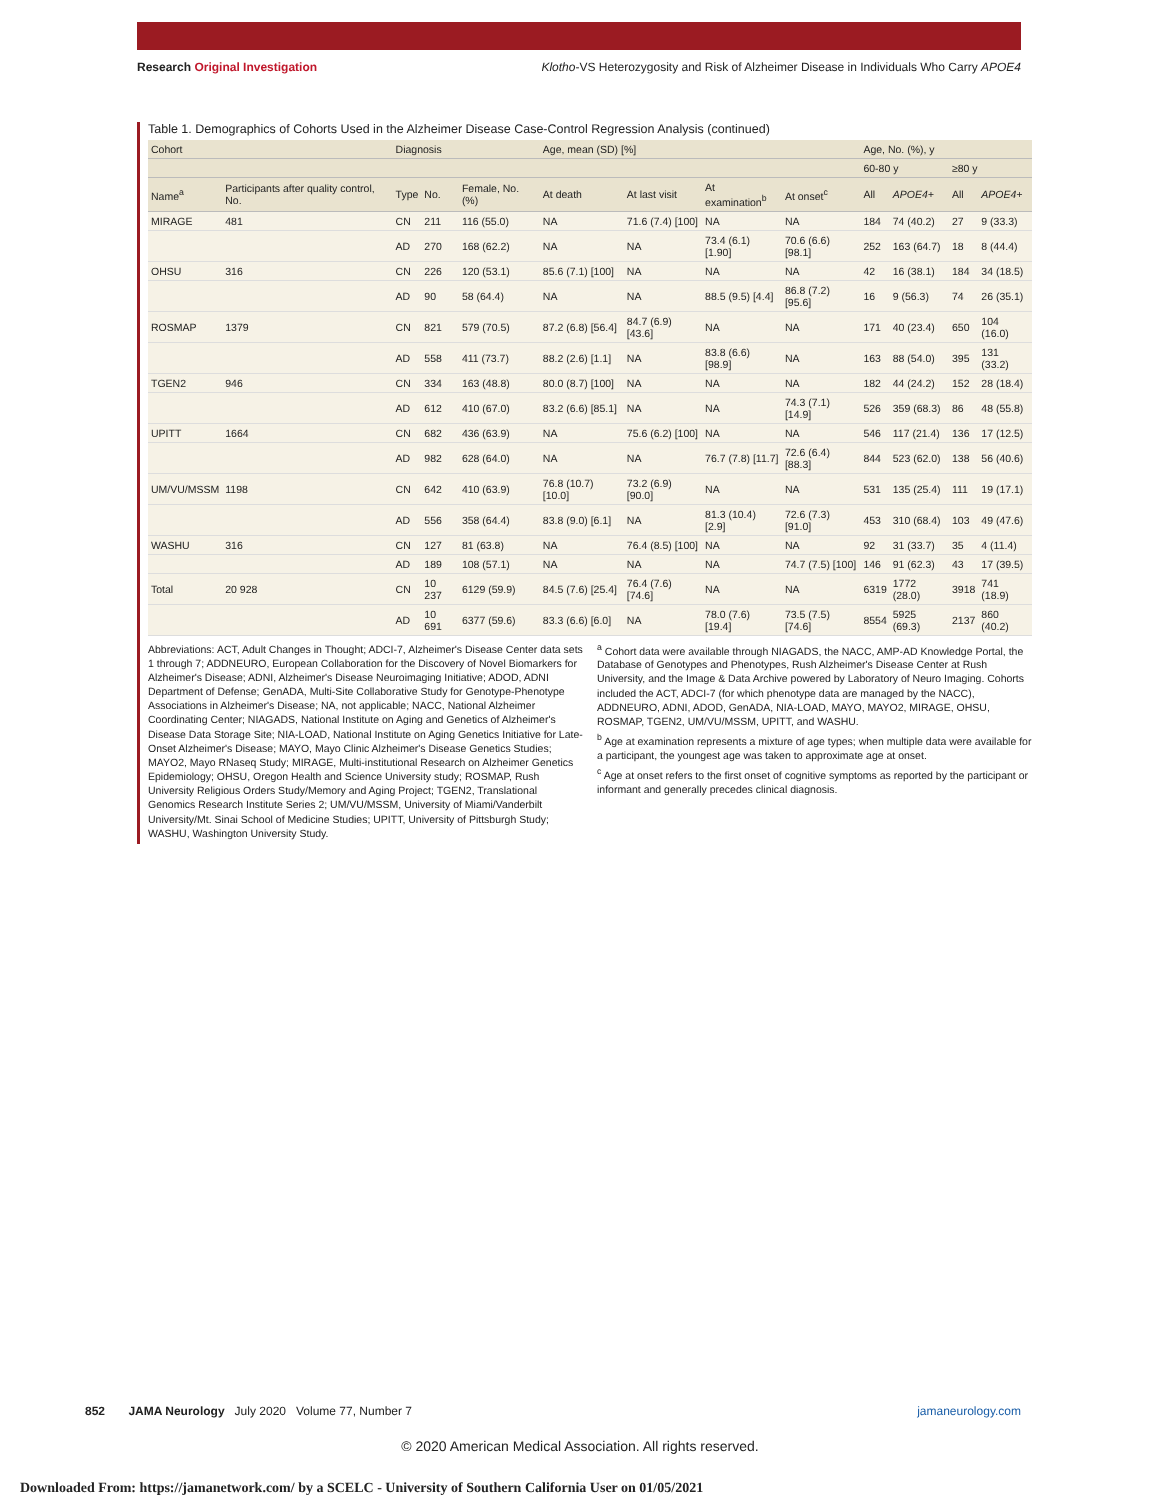Research Original Investigation
Klotho-VS Heterozygosity and Risk of Alzheimer Disease in Individuals Who Carry APOE4
Table 1. Demographics of Cohorts Used in the Alzheimer Disease Case-Control Regression Analysis (continued)
| Cohort | | Diagnosis | | | Age, mean (SD) [%] | | | | Age, No. (%), y | | | |
| --- | --- | --- | --- | --- | --- | --- | --- | --- | --- | --- | --- | --- |
| | | | | | | | | | 60-80 y | | ≥80 y | |
| Name<sup>a</sup> | Participants after quality control, No. | Type | No. | Female, No. (%) | At death | At last visit | At examination<sup>b</sup> | At onset<sup>c</sup> | All | APOE4+ | All | APOE4+ |
| MIRAGE | 481 | CN | 211 | 116 (55.0) | NA | 71.6 (7.4) [100] | NA | NA | 184 | 74 (40.2) | 27 | 9 (33.3) |
| | | AD | 270 | 168 (62.2) | NA | NA | 73.4 (6.1) [1.90] | 70.6 (6.6) [98.1] | 252 | 163 (64.7) | 18 | 8 (44.4) |
| OHSU | 316 | CN | 226 | 120 (53.1) | 85.6 (7.1) [100] | NA | NA | NA | 42 | 16 (38.1) | 184 | 34 (18.5) |
| | | AD | 90 | 58 (64.4) | NA | NA | 88.5 (9.5) [4.4] | 86.8 (7.2) [95.6] | 16 | 9 (56.3) | 74 | 26 (35.1) |
| ROSMAP | 1379 | CN | 821 | 579 (70.5) | 87.2 (6.8) [56.4] | 84.7 (6.9) [43.6] | NA | NA | 171 | 40 (23.4) | 650 | 104 (16.0) |
| | | AD | 558 | 411 (73.7) | 88.2 (2.6) [1.1] | NA | 83.8 (6.6) [98.9] | NA | 163 | 88 (54.0) | 395 | 131 (33.2) |
| TGEN2 | 946 | CN | 334 | 163 (48.8) | 80.0 (8.7) [100] | NA | NA | NA | 182 | 44 (24.2) | 152 | 28 (18.4) |
| | | AD | 612 | 410 (67.0) | 83.2 (6.6) [85.1] | NA | NA | 74.3 (7.1) [14.9] | 526 | 359 (68.3) | 86 | 48 (55.8) |
| UPITT | 1664 | CN | 682 | 436 (63.9) | NA | 75.6 (6.2) [100] | NA | NA | 546 | 117 (21.4) | 136 | 17 (12.5) |
| | | AD | 982 | 628 (64.0) | NA | NA | 76.7 (7.8) [11.7] | 72.6 (6.4) [88.3] | 844 | 523 (62.0) | 138 | 56 (40.6) |
| UM/VU/MSSM | 1198 | CN | 642 | 410 (63.9) | 76.8 (10.7) [10.0] | 73.2 (6.9) [90.0] | NA | NA | 531 | 135 (25.4) | 111 | 19 (17.1) |
| | | AD | 556 | 358 (64.4) | 83.8 (9.0) [6.1] | NA | 81.3 (10.4) [2.9] | 72.6 (7.3) [91.0] | 453 | 310 (68.4) | 103 | 49 (47.6) |
| WASHU | 316 | CN | 127 | 81 (63.8) | NA | 76.4 (8.5) [100] | NA | NA | 92 | 31 (33.7) | 35 | 4 (11.4) |
| | | AD | 189 | 108 (57.1) | NA | NA | NA | 74.7 (7.5) [100] | 146 | 91 (62.3) | 43 | 17 (39.5) |
| Total | 20 928 | CN | 10 237 | 6129 (59.9) | 84.5 (7.6) [25.4] | 76.4 (7.6) [74.6] | NA | NA | 6319 | 1772 (28.0) | 3918 | 741 (18.9) |
| | | AD | 10 691 | 6377 (59.6) | 83.3 (6.6) [6.0] | NA | 78.0 (7.6) [19.4] | 73.5 (7.5) [74.6] | 8554 | 5925 (69.3) | 2137 | 860 (40.2) |
Abbreviations: ACT, Adult Changes in Thought; ADCI-7, Alzheimer's Disease Center data sets 1 through 7; ADDNEURO, European Collaboration for the Discovery of Novel Biomarkers for Alzheimer's Disease; ADNI, Alzheimer's Disease Neuroimaging Initiative; ADOD, ADNI Department of Defense; GenADA, Multi-Site Collaborative Study for Genotype-Phenotype Associations in Alzheimer's Disease; NA, not applicable; NACC, National Alzheimer Coordinating Center; NIAGADS, National Institute on Aging and Genetics of Alzheimer's Disease Data Storage Site; NIA-LOAD, National Institute on Aging Genetics Initiative for Late-Onset Alzheimer's Disease; MAYO, Mayo Clinic Alzheimer's Disease Genetics Studies; MAYO2, Mayo RNaseq Study; MIRAGE, Multi-institutional Research on Alzheimer Genetics Epidemiology; OHSU, Oregon Health and Science University study; ROSMAP, Rush University Religious Orders Study/Memory and Aging Project; TGEN2, Translational Genomics Research Institute Series 2; UM/VU/MSSM, University of Miami/Vanderbilt University/Mt. Sinai School of Medicine Studies; UPITT, University of Pittsburgh Study; WASHU, Washington University Study.
<sup>a</sup> Cohort data were available through NIAGADS, the NACC, AMP-AD Knowledge Portal, the Database of Genotypes and Phenotypes, Rush Alzheimer's Disease Center at Rush University, and the Image & Data Archive powered by Laboratory of Neuro Imaging. Cohorts included the ACT, ADCI-7 (for which phenotype data are managed by the NACC), ADDNEURO, ADNI, ADOD, GenADA, NIA-LOAD, MAYO, MAYO2, MIRAGE, OHSU, ROSMAP, TGEN2, UM/VU/MSSM, UPITT, and WASHU.
<sup>b</sup> Age at examination represents a mixture of age types; when multiple data were available for a participant, the youngest age was taken to approximate age at onset.
<sup>c</sup> Age at onset refers to the first onset of cognitive symptoms as reported by the participant or informant and generally precedes clinical diagnosis.
852 JAMA Neurology July 2020 Volume 77, Number 7
jamaneurology.com
© 2020 American Medical Association. All rights reserved.
Downloaded From: https://jamanetwork.com/ by a SCELC - University of Southern California User on 01/05/2021